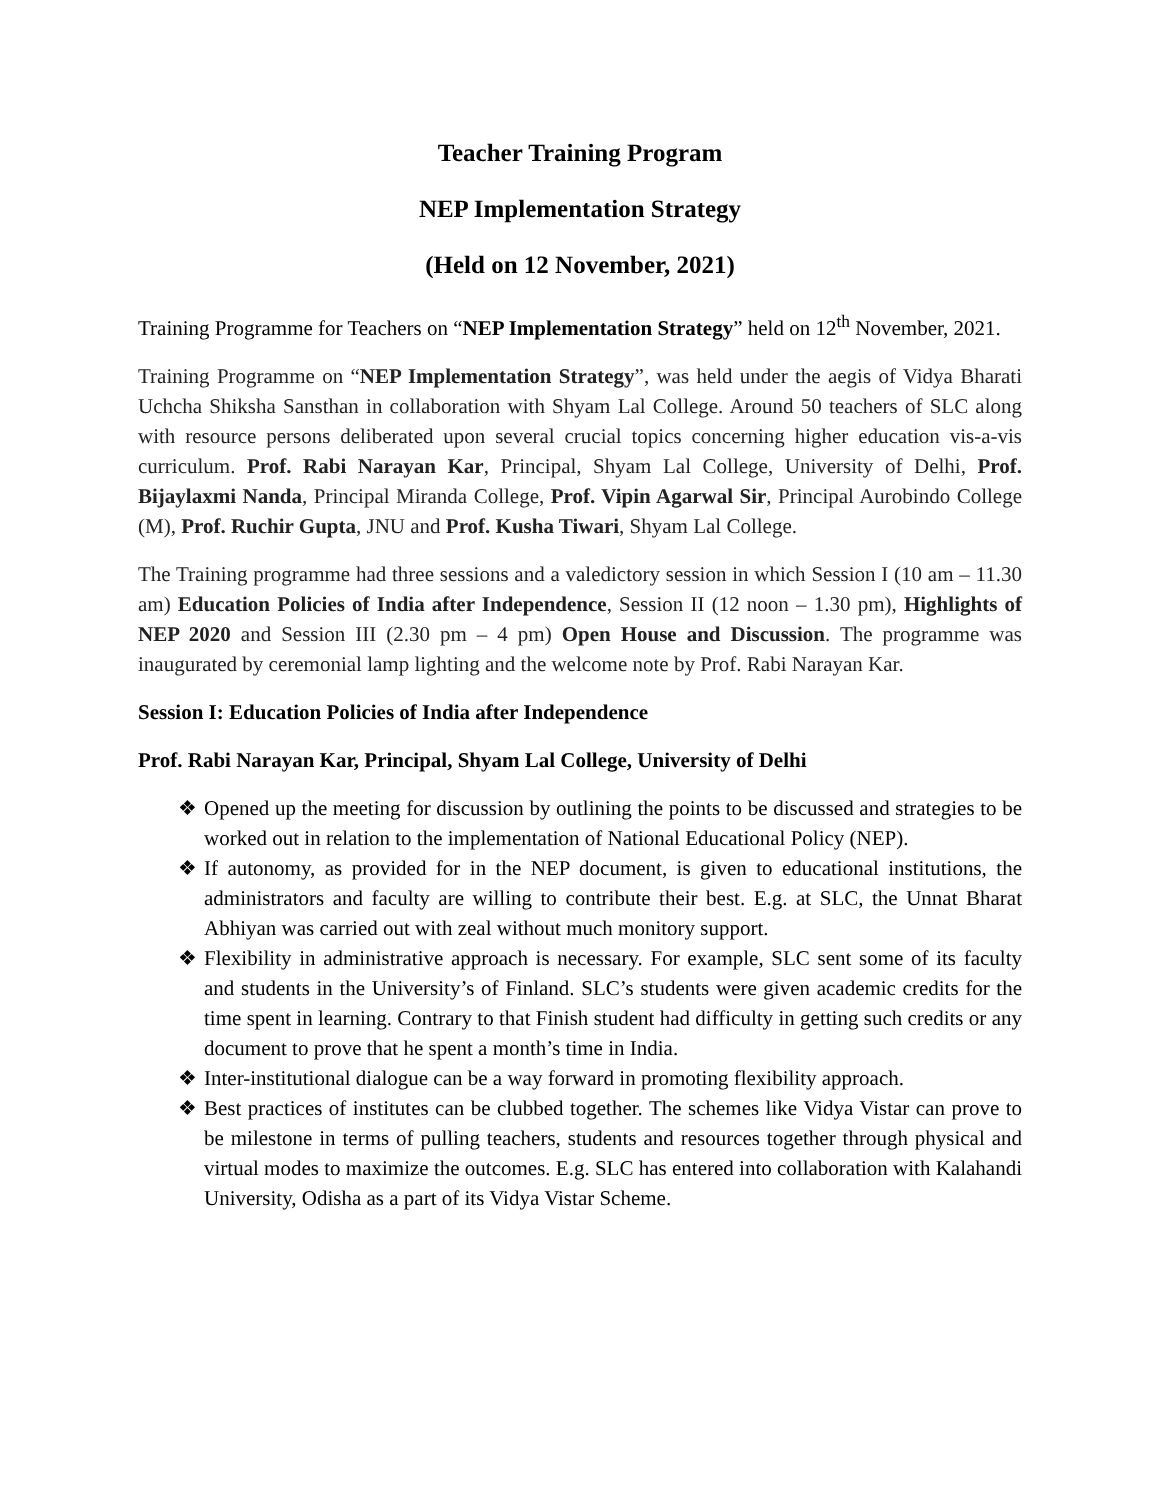Teacher Training Program
NEP Implementation Strategy
(Held on 12 November, 2021)
Training Programme for Teachers on “NEP Implementation Strategy” held on 12<sup>th</sup> November, 2021.
Training Programme on “NEP Implementation Strategy”, was held under the aegis of Vidya Bharati Uchcha Shiksha Sansthan in collaboration with Shyam Lal College. Around 50 teachers of SLC along with resource persons deliberated upon several crucial topics concerning higher education vis-a-vis curriculum. Prof. Rabi Narayan Kar, Principal, Shyam Lal College, University of Delhi, Prof. Bijaylaxmi Nanda, Principal Miranda College, Prof. Vipin Agarwal Sir, Principal Aurobindo College (M), Prof. Ruchir Gupta, JNU and Prof. Kusha Tiwari, Shyam Lal College.
The Training programme had three sessions and a valedictory session in which Session I (10 am – 11.30 am) Education Policies of India after Independence, Session II (12 noon – 1.30 pm), Highlights of NEP 2020 and Session III (2.30 pm – 4 pm) Open House and Discussion. The programme was inaugurated by ceremonial lamp lighting and the welcome note by Prof. Rabi Narayan Kar.
Session I: Education Policies of India after Independence
Prof. Rabi Narayan Kar, Principal, Shyam Lal College, University of Delhi
❖ Opened up the meeting for discussion by outlining the points to be discussed and strategies to be worked out in relation to the implementation of National Educational Policy (NEP).
❖ If autonomy, as provided for in the NEP document, is given to educational institutions, the administrators and faculty are willing to contribute their best. E.g. at SLC, the Unnat Bharat Abhiyan was carried out with zeal without much monitory support.
❖ Flexibility in administrative approach is necessary. For example, SLC sent some of its faculty and students in the University’s of Finland. SLC’s students were given academic credits for the time spent in learning. Contrary to that Finish student had difficulty in getting such credits or any document to prove that he spent a month’s time in India.
❖ Inter-institutional dialogue can be a way forward in promoting flexibility approach.
❖ Best practices of institutes can be clubbed together. The schemes like Vidya Vistar can prove to be milestone in terms of pulling teachers, students and resources together through physical and virtual modes to maximize the outcomes. E.g. SLC has entered into collaboration with Kalahandi University, Odisha as a part of its Vidya Vistar Scheme.